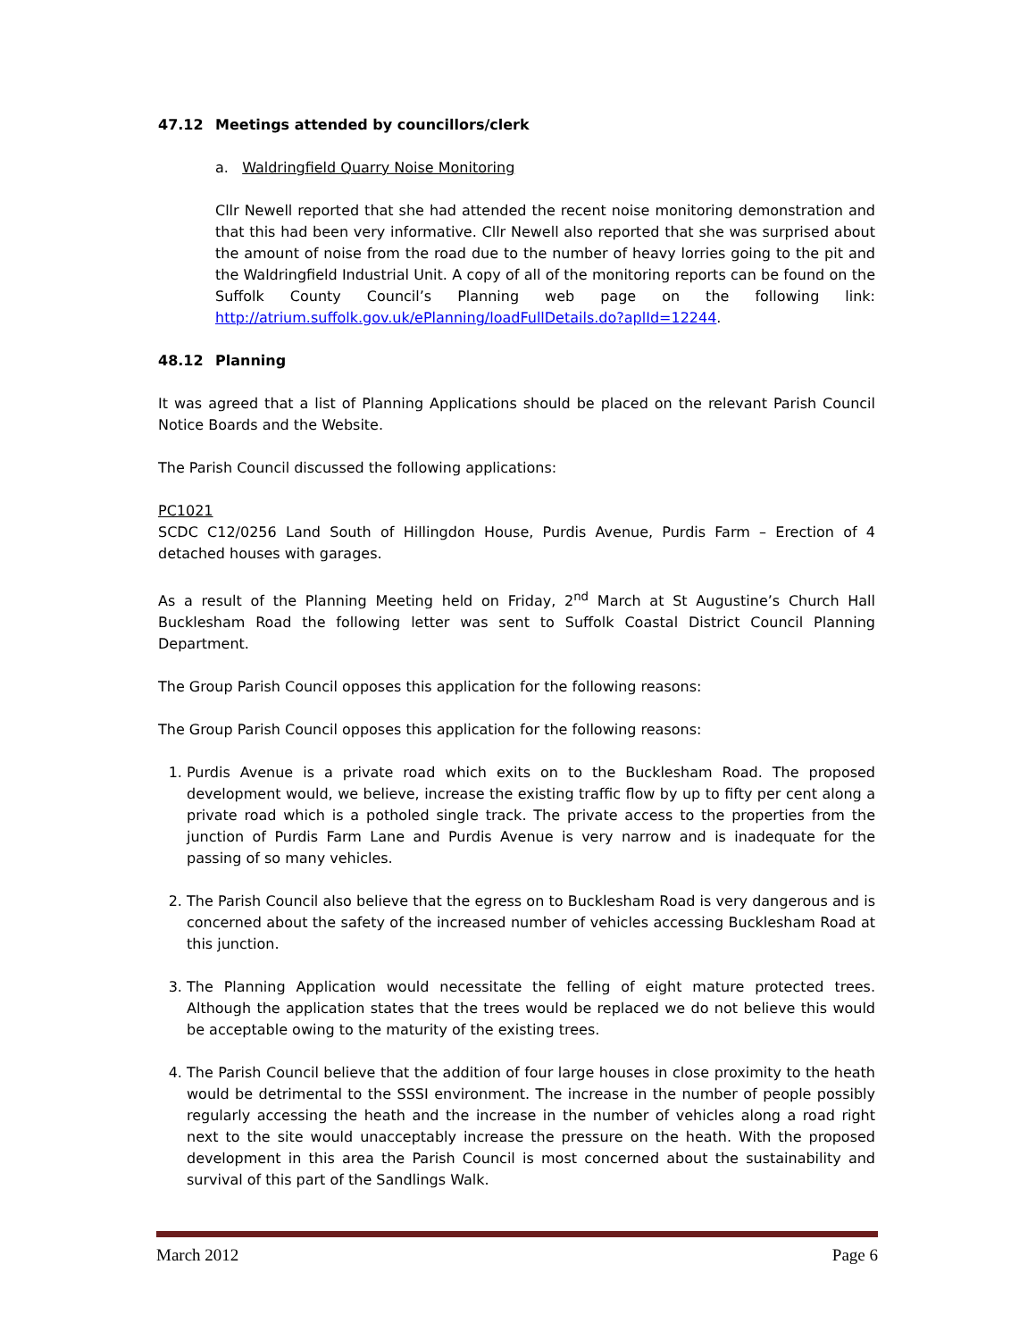47.12 Meetings attended by councillors/clerk
a. Waldringfield Quarry Noise Monitoring
Cllr Newell reported that she had attended the recent noise monitoring demonstration and that this had been very informative. Cllr Newell also reported that she was surprised about the amount of noise from the road due to the number of heavy lorries going to the pit and the Waldringfield Industrial Unit. A copy of all of the monitoring reports can be found on the Suffolk County Council’s Planning web page on the following link: http://atrium.suffolk.gov.uk/ePlanning/loadFullDetails.do?aplId=12244.
48.12 Planning
It was agreed that a list of Planning Applications should be placed on the relevant Parish Council Notice Boards and the Website.
The Parish Council discussed the following applications:
PC1021
SCDC C12/0256 Land South of Hillingdon House, Purdis Avenue, Purdis Farm – Erection of 4 detached houses with garages.
As a result of the Planning Meeting held on Friday, 2<sup>nd</sup> March at St Augustine’s Church Hall Bucklesham Road the following letter was sent to Suffolk Coastal District Council Planning Department.
The Group Parish Council opposes this application for the following reasons:
The Group Parish Council opposes this application for the following reasons:
1. Purdis Avenue is a private road which exits on to the Bucklesham Road. The proposed development would, we believe, increase the existing traffic flow by up to fifty per cent along a private road which is a potholed single track. The private access to the properties from the junction of Purdis Farm Lane and Purdis Avenue is very narrow and is inadequate for the passing of so many vehicles.
2. The Parish Council also believe that the egress on to Bucklesham Road is very dangerous and is concerned about the safety of the increased number of vehicles accessing Bucklesham Road at this junction.
3. The Planning Application would necessitate the felling of eight mature protected trees. Although the application states that the trees would be replaced we do not believe this would be acceptable owing to the maturity of the existing trees.
4. The Parish Council believe that the addition of four large houses in close proximity to the heath would be detrimental to the SSSI environment. The increase in the number of people possibly regularly accessing the heath and the increase in the number of vehicles along a road right next to the site would unacceptably increase the pressure on the heath. With the proposed development in this area the Parish Council is most concerned about the sustainability and survival of this part of the Sandlings Walk.
March 2012 Page 6